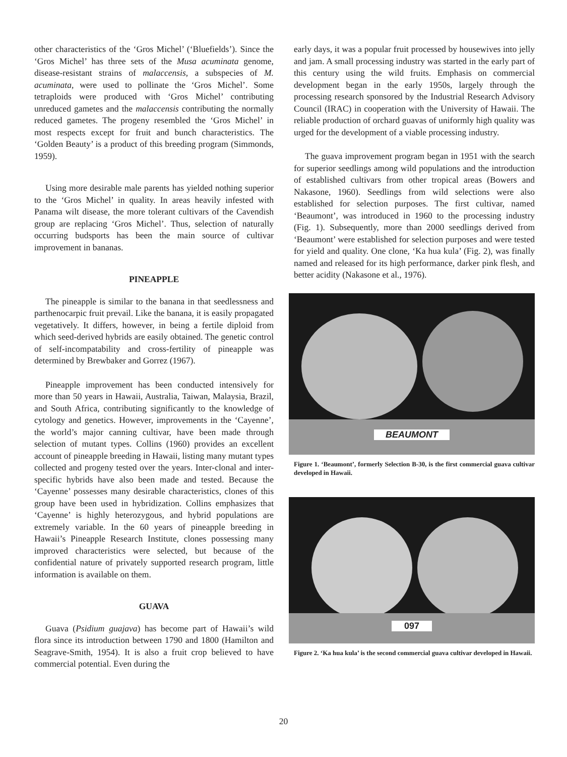other characteristics of the ‘Gros Michel’ (‘Bluefields’). Since the ‘Gros Michel’ has three sets of the Musa acuminata genome, disease-resistant strains of malaccensis, a subspecies of M. acuminata, were used to pollinate the ‘Gros Michel’. Some tetraploids were produced with ‘Gros Michel’ contributing unreduced gametes and the malaccensis contributing the normally reduced gametes. The progeny resembled the ‘Gros Michel’ in most respects except for fruit and bunch characteristics. The ‘Golden Beauty’ is a product of this breeding program (Simmonds, 1959).
Using more desirable male parents has yielded nothing superior to the ‘Gros Michel’ in quality. In areas heavily infested with Panama wilt disease, the more tolerant cultivars of the Cavendish group are replacing ‘Gros Michel’. Thus, selection of naturally occurring budsports has been the main source of cultivar improvement in bananas.
PINEAPPLE
The pineapple is similar to the banana in that seedlessness and parthenocarpic fruit prevail. Like the banana, it is easily propagated vegetatively. It differs, however, in being a fertile diploid from which seed-derived hybrids are easily obtained. The genetic control of self-incompatability and cross-fertility of pineapple was determined by Brewbaker and Gorrez (1967).
Pineapple improvement has been conducted intensively for more than 50 years in Hawaii, Australia, Taiwan, Malaysia, Brazil, and South Africa, contributing significantly to the knowledge of cytology and genetics. However, improvements in the ‘Cayenne’, the world’s major canning cultivar, have been made through selection of mutant types. Collins (1960) provides an excellent account of pineapple breeding in Hawaii, listing many mutant types collected and progeny tested over the years. Inter-clonal and inter-specific hybrids have also been made and tested. Because the ‘Cayenne’ possesses many desirable characteristics, clones of this group have been used in hybridization. Collins emphasizes that ‘Cayenne’ is highly heterozygous, and hybrid populations are extremely variable. In the 60 years of pineapple breeding in Hawaii’s Pineapple Research Institute, clones possessing many improved characteristics were selected, but because of the confidential nature of privately supported research program, little information is available on them.
GUAVA
Guava (Psidium guajava) has become part of Hawaii’s wild flora since its introduction between 1790 and 1800 (Hamilton and Seagrave-Smith, 1954). It is also a fruit crop believed to have commercial potential. Even during the
early days, it was a popular fruit processed by housewives into jelly and jam. A small processing industry was started in the early part of this century using the wild fruits. Emphasis on commercial development began in the early 1950s, largely through the processing research sponsored by the Industrial Research Advisory Council (IRAC) in cooperation with the University of Hawaii. The reliable production of orchard guavas of uniformly high quality was urged for the development of a viable processing industry.
The guava improvement program began in 1951 with the search for superior seedlings among wild populations and the introduction of established cultivars from other tropical areas (Bowers and Nakasone, 1960). Seedlings from wild selections were also established for selection purposes. The first cultivar, named ‘Beaumont’, was introduced in 1960 to the processing industry (Fig. 1). Subsequently, more than 2000 seedlings derived from ‘Beaumont’ were established for selection purposes and were tested for yield and quality. One clone, ‘Ka hua kula’ (Fig. 2), was finally named and released for its high performance, darker pink flesh, and better acidity (Nakasone et al., 1976).
BEAUMONT
Figure 1. ‘Beaumont’, formerly Selection B-30, is the first commercial guava cultivar developed in Hawaii.
097
Figure 2. ‘Ka hua kula’ is the second commercial guava cultivar developed in Hawaii.
20